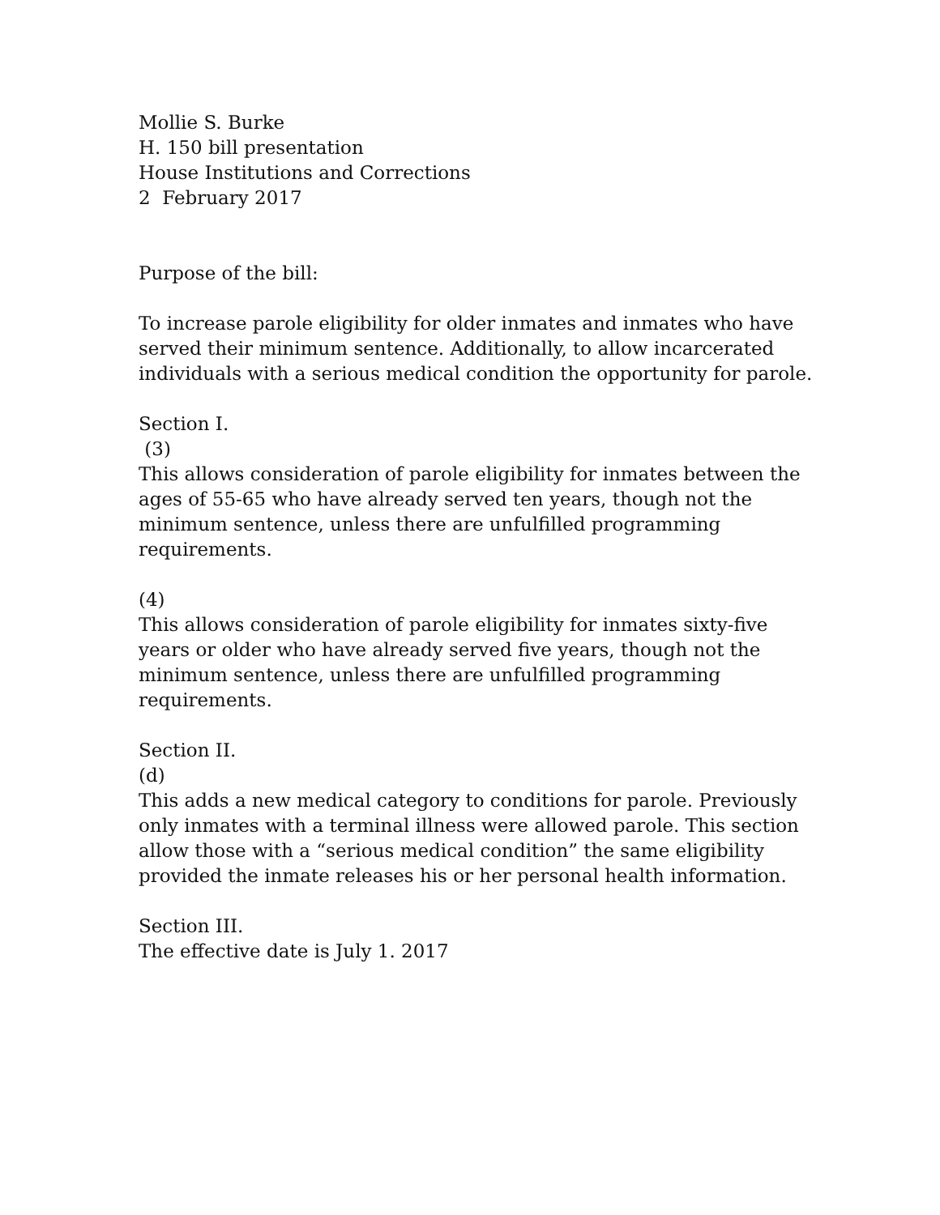Mollie S. Burke
H. 150 bill presentation
House Institutions and Corrections
2 February 2017
Purpose of the bill:
To increase parole eligibility for older inmates and inmates who have served their minimum sentence. Additionally, to allow incarcerated individuals with a serious medical condition the opportunity for parole.
Section I.
(3)
This allows consideration of parole eligibility for inmates between the ages of 55-65 who have already served ten years, though not the minimum sentence, unless there are unfulfilled programming requirements.
(4)
This allows consideration of parole eligibility for inmates sixty-five years or older who have already served five years, though not the minimum sentence, unless there are unfulfilled programming requirements.
Section II.
(d)
This adds a new medical category to conditions for parole. Previously only inmates with a terminal illness were allowed parole. This section allow those with a “serious medical condition” the same eligibility provided the inmate releases his or her personal health information.
Section III.
The effective date is July 1. 2017